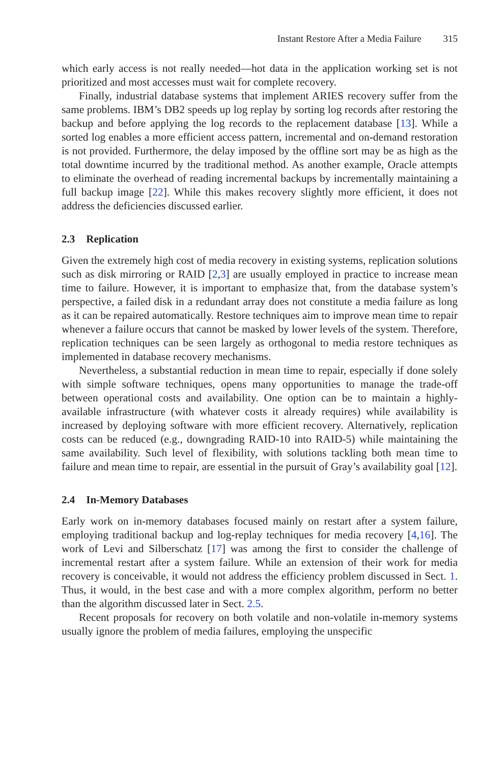Instant Restore After a Media Failure 315
which early access is not really needed—hot data in the application working set is not prioritized and most accesses must wait for complete recovery.
Finally, industrial database systems that implement ARIES recovery suffer from the same problems. IBM’s DB2 speeds up log replay by sorting log records after restoring the backup and before applying the log records to the replacement database [13]. While a sorted log enables a more efficient access pattern, incremental and on-demand restoration is not provided. Furthermore, the delay imposed by the offline sort may be as high as the total downtime incurred by the traditional method. As another example, Oracle attempts to eliminate the overhead of reading incremental backups by incrementally maintaining a full backup image [22]. While this makes recovery slightly more efficient, it does not address the deficiencies discussed earlier.
2.3 Replication
Given the extremely high cost of media recovery in existing systems, replication solutions such as disk mirroring or RAID [2,3] are usually employed in practice to increase mean time to failure. However, it is important to emphasize that, from the database system’s perspective, a failed disk in a redundant array does not constitute a media failure as long as it can be repaired automatically. Restore techniques aim to improve mean time to repair whenever a failure occurs that cannot be masked by lower levels of the system. Therefore, replication techniques can be seen largely as orthogonal to media restore techniques as implemented in database recovery mechanisms.
Nevertheless, a substantial reduction in mean time to repair, especially if done solely with simple software techniques, opens many opportunities to manage the trade-off between operational costs and availability. One option can be to maintain a highly-available infrastructure (with whatever costs it already requires) while availability is increased by deploying software with more efficient recovery. Alternatively, replication costs can be reduced (e.g., downgrading RAID-10 into RAID-5) while maintaining the same availability. Such level of flexibility, with solutions tackling both mean time to failure and mean time to repair, are essential in the pursuit of Gray’s availability goal [12].
2.4 In-Memory Databases
Early work on in-memory databases focused mainly on restart after a system failure, employing traditional backup and log-replay techniques for media recovery [4,16]. The work of Levi and Silberschatz [17] was among the first to consider the challenge of incremental restart after a system failure. While an extension of their work for media recovery is conceivable, it would not address the efficiency problem discussed in Sect. 1. Thus, it would, in the best case and with a more complex algorithm, perform no better than the algorithm discussed later in Sect. 2.5.
Recent proposals for recovery on both volatile and non-volatile in-memory systems usually ignore the problem of media failures, employing the unspecific